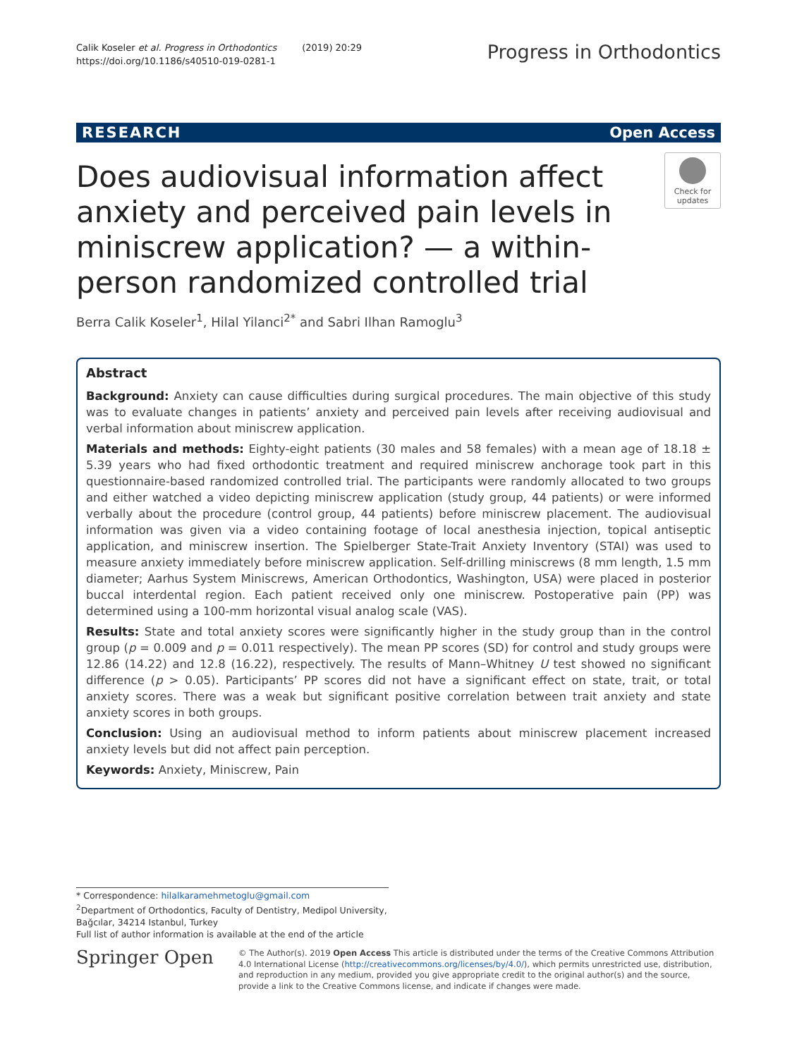Calik Koseler et al. Progress in Orthodontics
https://doi.org/10.1186/s40510-019-0281-1
(2019) 20:29
Progress in Orthodontics
RESEARCH Open Access
Does audiovisual information affect anxiety and perceived pain levels in miniscrew application? — a within-person randomized controlled trial
Check for updates
Berra Calik Koseler<sup>1</sup>, Hilal Yilanci<sup>2*</sup> and Sabri Ilhan Ramoglu<sup>3</sup>
Abstract
Background: Anxiety can cause difficulties during surgical procedures. The main objective of this study was to evaluate changes in patients’ anxiety and perceived pain levels after receiving audiovisual and verbal information about miniscrew application.
Materials and methods: Eighty-eight patients (30 males and 58 females) with a mean age of 18.18 ± 5.39 years who had fixed orthodontic treatment and required miniscrew anchorage took part in this questionnaire-based randomized controlled trial. The participants were randomly allocated to two groups and either watched a video depicting miniscrew application (study group, 44 patients) or were informed verbally about the procedure (control group, 44 patients) before miniscrew placement. The audiovisual information was given via a video containing footage of local anesthesia injection, topical antiseptic application, and miniscrew insertion. The Spielberger State-Trait Anxiety Inventory (STAI) was used to measure anxiety immediately before miniscrew application. Self-drilling miniscrews (8 mm length, 1.5 mm diameter; Aarhus System Miniscrews, American Orthodontics, Washington, USA) were placed in posterior buccal interdental region. Each patient received only one miniscrew. Postoperative pain (PP) was determined using a 100-mm horizontal visual analog scale (VAS).
Results: State and total anxiety scores were significantly higher in the study group than in the control group (p = 0.009 and p = 0.011 respectively). The mean PP scores (SD) for control and study groups were 12.86 (14.22) and 12.8 (16.22), respectively. The results of Mann–Whitney U test showed no significant difference (p > 0.05). Participants’ PP scores did not have a significant effect on state, trait, or total anxiety scores. There was a weak but significant positive correlation between trait anxiety and state anxiety scores in both groups.
Conclusion: Using an audiovisual method to inform patients about miniscrew placement increased anxiety levels but did not affect pain perception.
Keywords: Anxiety, Miniscrew, Pain
* Correspondence: hilalkaramehmetoglu@gmail.com
<sup>2</sup> Department of Orthodontics, Faculty of Dentistry, Medipol University,
Bağcılar, 34214 Istanbul, Turkey
Full list of author information is available at the end of the article
Springer Open
© The Author(s). 2019 Open Access This article is distributed under the terms of the Creative Commons Attribution 4.0 International License (http://creativecommons.org/licenses/by/4.0/), which permits unrestricted use, distribution, and reproduction in any medium, provided you give appropriate credit to the original author(s) and the source, provide a link to the Creative Commons license, and indicate if changes were made.